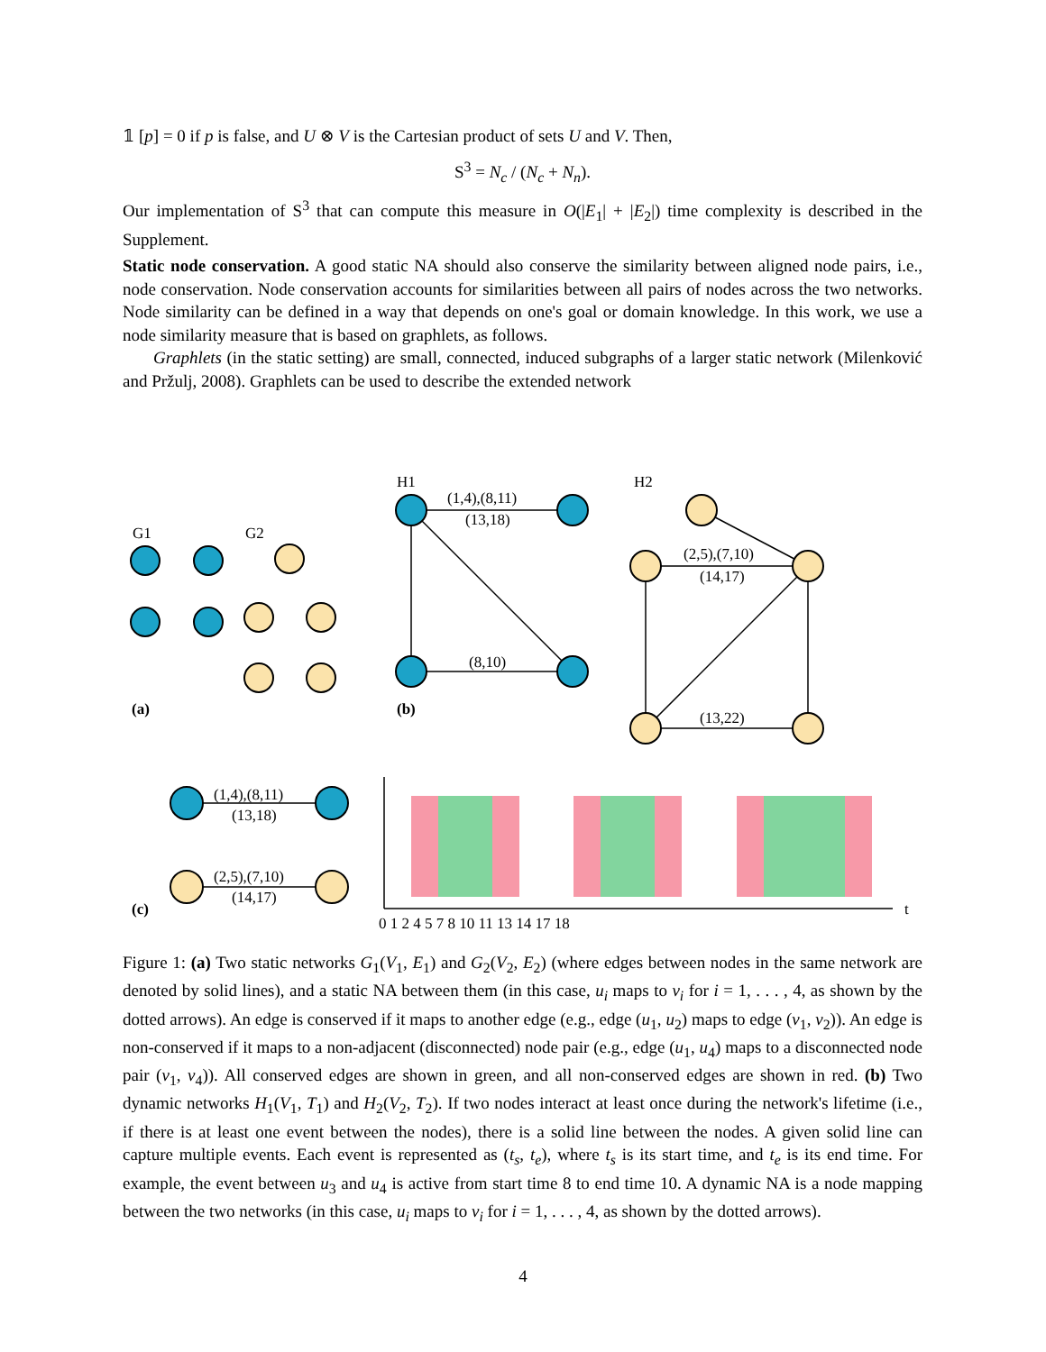𝟙 [p] = 0 if p is false, and U ⊗ V is the Cartesian product of sets U and V. Then,
S<sup>3</sup> = N<sub>c</sub> / (N<sub>c</sub> + N<sub>n</sub>).
Our implementation of S<sup>3</sup> that can compute this measure in O(|E<sub>1</sub>| + |E<sub>2</sub>|) time complexity is described in the Supplement.
Static node conservation. A good static NA should also conserve the similarity between aligned node pairs, i.e., node conservation. Node conservation accounts for similarities between all pairs of nodes across the two networks. Node similarity can be defined in a way that depends on one's goal or domain knowledge. In this work, we use a node similarity measure that is based on graphlets, as follows.
Graphlets (in the static setting) are small, connected, induced subgraphs of a larger static network (Milenković and Pržulj, 2008). Graphlets can be used to describe the extended network
G1
G2
H1
H2
(a)
(b)
(c)
(1,4),(8,11)
(13,18)
(8,10)
(2,5),(7,10)
(14,17)
(13,22)
(1,4),(8,11)
(13,18)
(2,5),(7,10)
(14,17)
0 1 2 4 5 7 8 10 11 13 14 17 18
t
Figure 1: (a) Two static networks G<sub>1</sub>(V<sub>1</sub>, E<sub>1</sub>) and G<sub>2</sub>(V<sub>2</sub>, E<sub>2</sub>) (where edges between nodes in the same network are denoted by solid lines), and a static NA between them (in this case, u<sub>i</sub> maps to v<sub>i</sub> for i = 1, . . . , 4, as shown by the dotted arrows). An edge is conserved if it maps to another edge (e.g., edge (u<sub>1</sub>, u<sub>2</sub>) maps to edge (v<sub>1</sub>, v<sub>2</sub>)). An edge is non-conserved if it maps to a non-adjacent (disconnected) node pair (e.g., edge (u<sub>1</sub>, u<sub>4</sub>) maps to a disconnected node pair (v<sub>1</sub>, v<sub>4</sub>)). All conserved edges are shown in green, and all non-conserved edges are shown in red. (b) Two dynamic networks H<sub>1</sub>(V<sub>1</sub>, T<sub>1</sub>) and H<sub>2</sub>(V<sub>2</sub>, T<sub>2</sub>). If two nodes interact at least once during the network's lifetime (i.e., if there is at least one event between the nodes), there is a solid line between the nodes. A given solid line can capture multiple events. Each event is represented as (t<sub>s</sub>, t<sub>e</sub>), where t<sub>s</sub> is its start time, and t<sub>e</sub> is its end time. For example, the event between u<sub>3</sub> and u<sub>4</sub> is active from start time 8 to end time 10. A dynamic NA is a node mapping between the two networks (in this case, u<sub>i</sub> maps to v<sub>i</sub> for i = 1, . . . , 4, as shown by the dotted arrows).
4